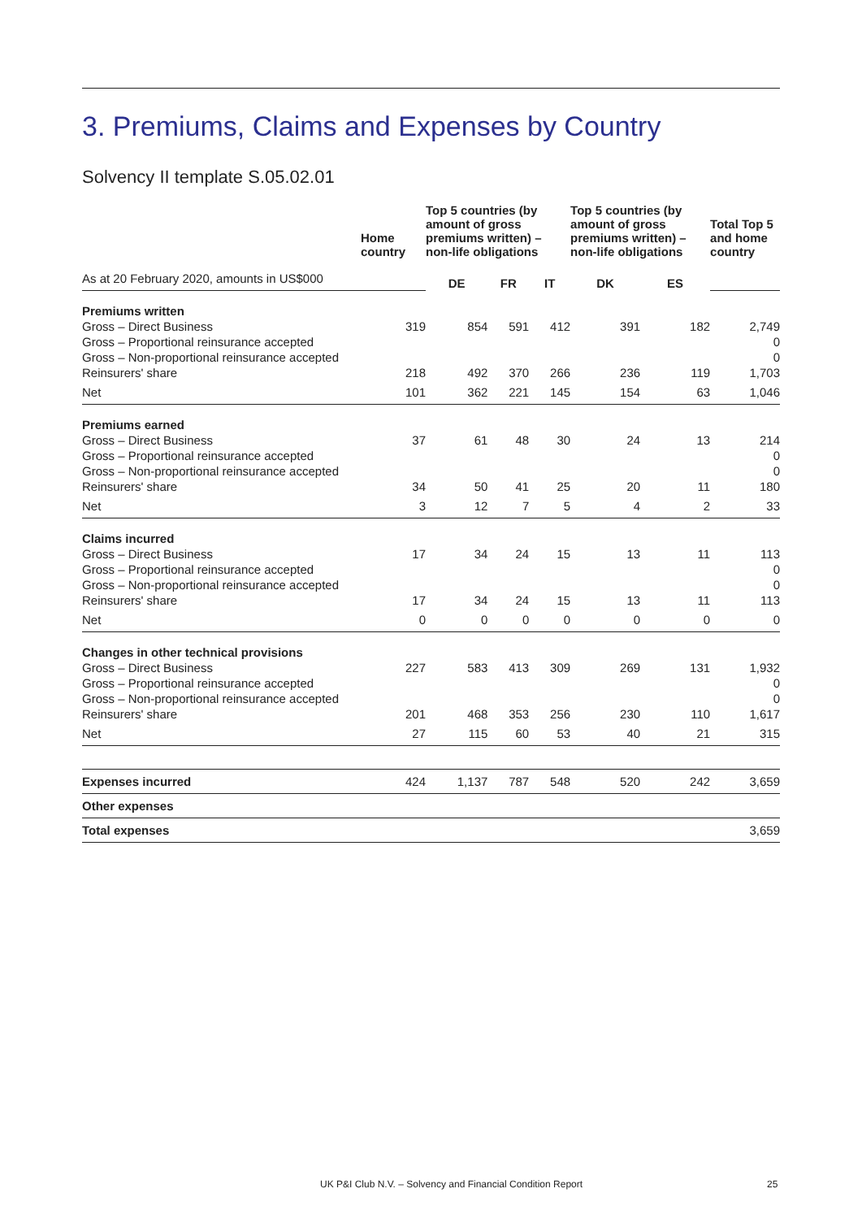3. Premiums, Claims and Expenses by Country
Solvency II template S.05.02.01
| | Home country | Top 5 countries (by amount of gross premiums written) – non-life obligations | | | Top 5 countries (by amount of gross premiums written) – non-life obligations | | Total Top 5 and home country |
| --- | --- | --- | --- | --- | --- | --- | --- |
| As at 20 February 2020, amounts in US$000 | | DE | FR | IT | DK | ES | |
| Premiums written | | | | | | | |
| Gross – Direct Business | 319 | 854 | 591 | 412 | 391 | 182 | 2,749 |
| Gross – Proportional reinsurance accepted | | | | | | | 0 |
| Gross – Non-proportional reinsurance accepted | | | | | | | 0 |
| Reinsurers' share | 218 | 492 | 370 | 266 | 236 | 119 | 1,703 |
| Net | 101 | 362 | 221 | 145 | 154 | 63 | 1,046 |
| Premiums earned | | | | | | | |
| Gross – Direct Business | 37 | 61 | 48 | 30 | 24 | 13 | 214 |
| Gross – Proportional reinsurance accepted | | | | | | | 0 |
| Gross – Non-proportional reinsurance accepted | | | | | | | 0 |
| Reinsurers' share | 34 | 50 | 41 | 25 | 20 | 11 | 180 |
| Net | 3 | 12 | 7 | 5 | 4 | 2 | 33 |
| Claims incurred | | | | | | | |
| Gross – Direct Business | 17 | 34 | 24 | 15 | 13 | 11 | 113 |
| Gross – Proportional reinsurance accepted | | | | | | | 0 |
| Gross – Non-proportional reinsurance accepted | | | | | | | 0 |
| Reinsurers' share | 17 | 34 | 24 | 15 | 13 | 11 | 113 |
| Net | 0 | 0 | 0 | 0 | 0 | 0 | 0 |
| Changes in other technical provisions | | | | | | | |
| Gross – Direct Business | 227 | 583 | 413 | 309 | 269 | 131 | 1,932 |
| Gross – Proportional reinsurance accepted | | | | | | | 0 |
| Gross – Non-proportional reinsurance accepted | | | | | | | 0 |
| Reinsurers' share | 201 | 468 | 353 | 256 | 230 | 110 | 1,617 |
| Net | 27 | 115 | 60 | 53 | 40 | 21 | 315 |
| Expenses incurred | 424 | 1,137 | 787 | 548 | 520 | 242 | 3,659 |
| Other expenses | | | | | | | |
| Total expenses | | | | | | | 3,659 |
UK P&I Club N.V. – Solvency and Financial Condition Report 25